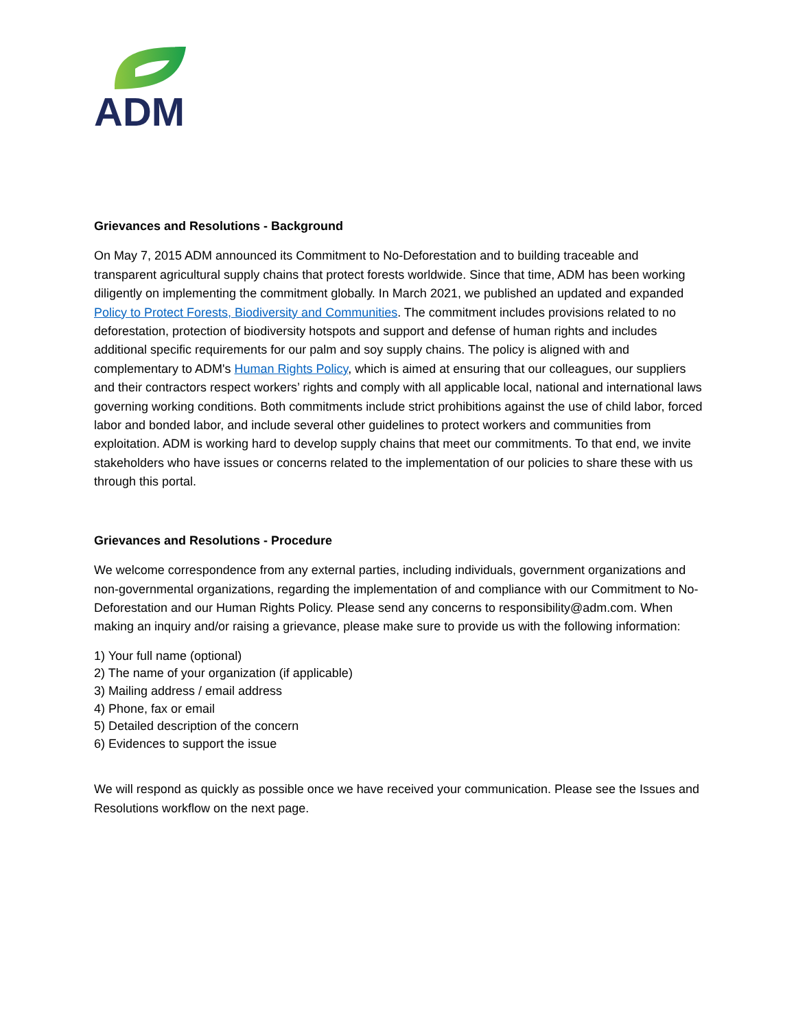ADM
Grievances and Resolutions - Background
On May 7, 2015 ADM announced its Commitment to No-Deforestation and to building traceable and transparent agricultural supply chains that protect forests worldwide. Since that time, ADM has been working diligently on implementing the commitment globally. In March 2021, we published an updated and expanded Policy to Protect Forests, Biodiversity and Communities. The commitment includes provisions related to no deforestation, protection of biodiversity hotspots and support and defense of human rights and includes additional specific requirements for our palm and soy supply chains. The policy is aligned with and complementary to ADM's Human Rights Policy, which is aimed at ensuring that our colleagues, our suppliers and their contractors respect workers’ rights and comply with all applicable local, national and international laws governing working conditions. Both commitments include strict prohibitions against the use of child labor, forced labor and bonded labor, and include several other guidelines to protect workers and communities from exploitation. ADM is working hard to develop supply chains that meet our commitments. To that end, we invite stakeholders who have issues or concerns related to the implementation of our policies to share these with us through this portal.
Grievances and Resolutions - Procedure
We welcome correspondence from any external parties, including individuals, government organizations and non-governmental organizations, regarding the implementation of and compliance with our Commitment to No-Deforestation and our Human Rights Policy. Please send any concerns to responsibility@adm.com. When making an inquiry and/or raising a grievance, please make sure to provide us with the following information:
1) Your full name (optional)
2) The name of your organization (if applicable)
3) Mailing address / email address
4) Phone, fax or email
5) Detailed description of the concern
6) Evidences to support the issue
We will respond as quickly as possible once we have received your communication. Please see the Issues and Resolutions workflow on the next page.